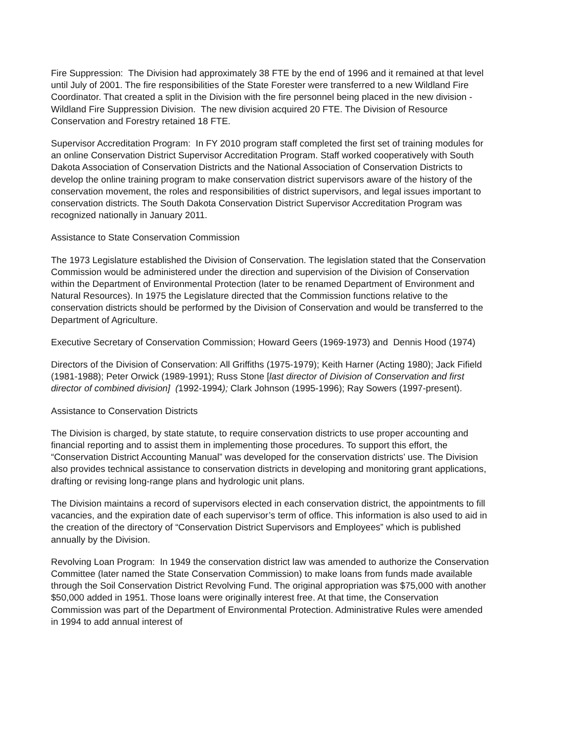Fire Suppression: The Division had approximately 38 FTE by the end of 1996 and it remained at that level until July of 2001. The fire responsibilities of the State Forester were transferred to a new Wildland Fire Coordinator. That created a split in the Division with the fire personnel being placed in the new division - Wildland Fire Suppression Division. The new division acquired 20 FTE. The Division of Resource Conservation and Forestry retained 18 FTE.
Supervisor Accreditation Program: In FY 2010 program staff completed the first set of training modules for an online Conservation District Supervisor Accreditation Program. Staff worked cooperatively with South Dakota Association of Conservation Districts and the National Association of Conservation Districts to develop the online training program to make conservation district supervisors aware of the history of the conservation movement, the roles and responsibilities of district supervisors, and legal issues important to conservation districts. The South Dakota Conservation District Supervisor Accreditation Program was recognized nationally in January 2011.
Assistance to State Conservation Commission
The 1973 Legislature established the Division of Conservation. The legislation stated that the Conservation Commission would be administered under the direction and supervision of the Division of Conservation within the Department of Environmental Protection (later to be renamed Department of Environment and Natural Resources). In 1975 the Legislature directed that the Commission functions relative to the conservation districts should be performed by the Division of Conservation and would be transferred to the Department of Agriculture.
Executive Secretary of Conservation Commission; Howard Geers (1969-1973) and Dennis Hood (1974)
Directors of the Division of Conservation: All Griffiths (1975-1979); Keith Harner (Acting 1980); Jack Fifield (1981-1988); Peter Orwick (1989-1991); Russ Stone [last director of Division of Conservation and first director of combined division] (1992-1994); Clark Johnson (1995-1996); Ray Sowers (1997-present).
Assistance to Conservation Districts
The Division is charged, by state statute, to require conservation districts to use proper accounting and financial reporting and to assist them in implementing those procedures. To support this effort, the “Conservation District Accounting Manual” was developed for the conservation districts’ use. The Division also provides technical assistance to conservation districts in developing and monitoring grant applications, drafting or revising long-range plans and hydrologic unit plans.
The Division maintains a record of supervisors elected in each conservation district, the appointments to fill vacancies, and the expiration date of each supervisor’s term of office. This information is also used to aid in the creation of the directory of “Conservation District Supervisors and Employees” which is published annually by the Division.
Revolving Loan Program: In 1949 the conservation district law was amended to authorize the Conservation Committee (later named the State Conservation Commission) to make loans from funds made available through the Soil Conservation District Revolving Fund. The original appropriation was $75,000 with another $50,000 added in 1951. Those loans were originally interest free. At that time, the Conservation Commission was part of the Department of Environmental Protection. Administrative Rules were amended in 1994 to add annual interest of